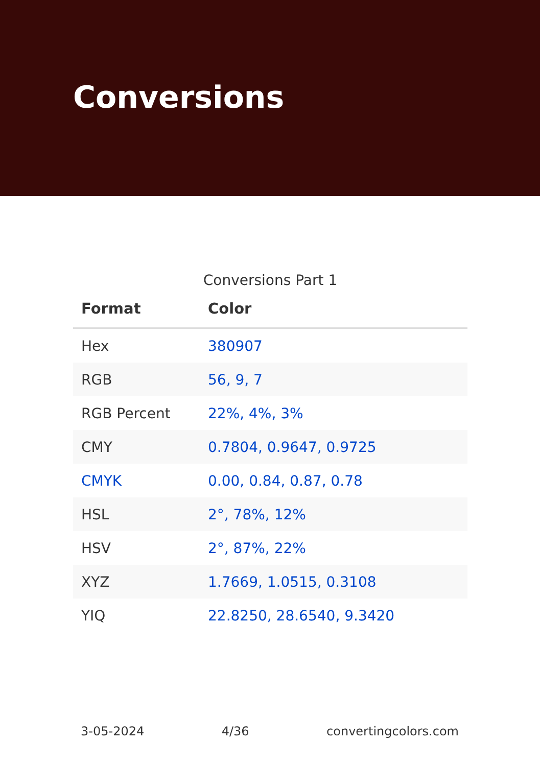Conversions
Conversions Part 1
| Format | Color |
| --- | --- |
| Hex | 380907 |
| RGB | 56, 9, 7 |
| RGB Percent | 22%, 4%, 3% |
| CMY | 0.7804, 0.9647, 0.9725 |
| CMYK | 0.00, 0.84, 0.87, 0.78 |
| HSL | 2°, 78%, 12% |
| HSV | 2°, 87%, 22% |
| XYZ | 1.7669, 1.0515, 0.3108 |
| YIQ | 22.8250, 28.6540, 9.3420 |
3-05-2024 4/36 convertingcolors.com